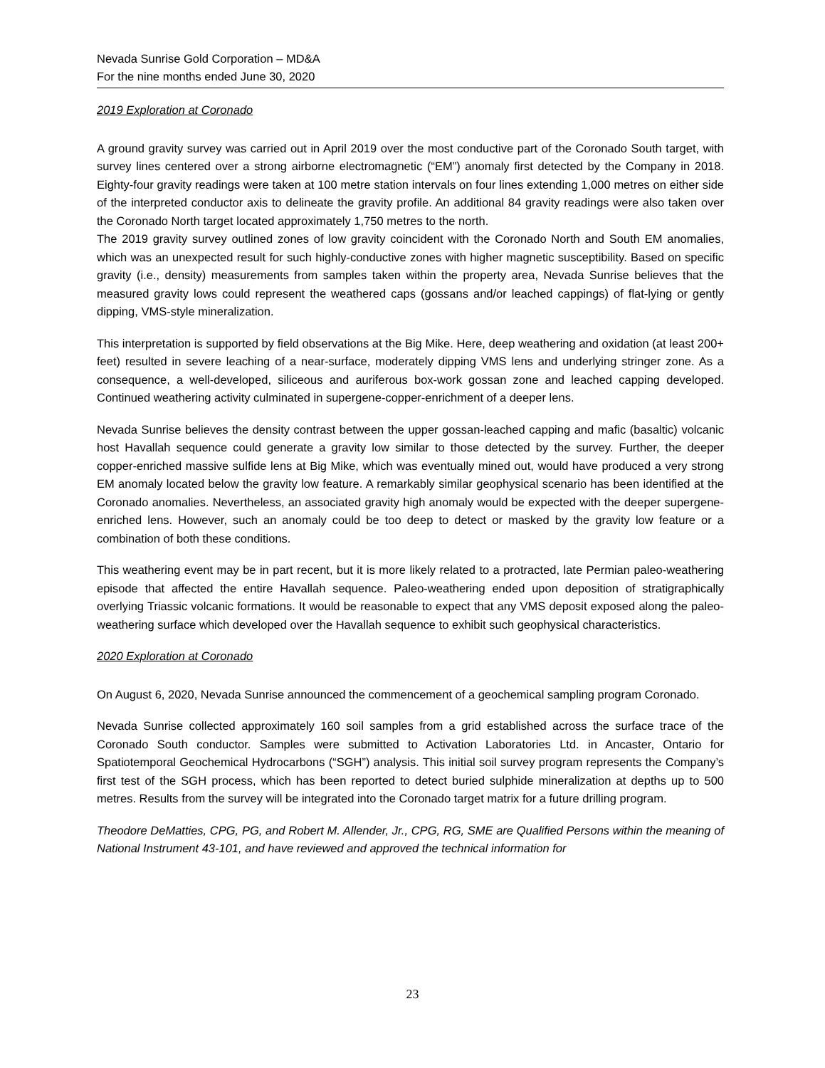Nevada Sunrise Gold Corporation – MD&A
For the nine months ended June 30, 2020
2019 Exploration at Coronado
A ground gravity survey was carried out in April 2019 over the most conductive part of the Coronado South target, with survey lines centered over a strong airborne electromagnetic (“EM”) anomaly first detected by the Company in 2018. Eighty-four gravity readings were taken at 100 metre station intervals on four lines extending 1,000 metres on either side of the interpreted conductor axis to delineate the gravity profile. An additional 84 gravity readings were also taken over the Coronado North target located approximately 1,750 metres to the north.
The 2019 gravity survey outlined zones of low gravity coincident with the Coronado North and South EM anomalies, which was an unexpected result for such highly-conductive zones with higher magnetic susceptibility. Based on specific gravity (i.e., density) measurements from samples taken within the property area, Nevada Sunrise believes that the measured gravity lows could represent the weathered caps (gossans and/or leached cappings) of flat-lying or gently dipping, VMS-style mineralization.
This interpretation is supported by field observations at the Big Mike. Here, deep weathering and oxidation (at least 200+ feet) resulted in severe leaching of a near-surface, moderately dipping VMS lens and underlying stringer zone. As a consequence, a well-developed, siliceous and auriferous box-work gossan zone and leached capping developed. Continued weathering activity culminated in supergene-copper-enrichment of a deeper lens.
Nevada Sunrise believes the density contrast between the upper gossan-leached capping and mafic (basaltic) volcanic host Havallah sequence could generate a gravity low similar to those detected by the survey. Further, the deeper copper-enriched massive sulfide lens at Big Mike, which was eventually mined out, would have produced a very strong EM anomaly located below the gravity low feature. A remarkably similar geophysical scenario has been identified at the Coronado anomalies. Nevertheless, an associated gravity high anomaly would be expected with the deeper supergene-enriched lens. However, such an anomaly could be too deep to detect or masked by the gravity low feature or a combination of both these conditions.
This weathering event may be in part recent, but it is more likely related to a protracted, late Permian paleo-weathering episode that affected the entire Havallah sequence. Paleo-weathering ended upon deposition of stratigraphically overlying Triassic volcanic formations. It would be reasonable to expect that any VMS deposit exposed along the paleo-weathering surface which developed over the Havallah sequence to exhibit such geophysical characteristics.
2020 Exploration at Coronado
On August 6, 2020, Nevada Sunrise announced the commencement of a geochemical sampling program Coronado.
Nevada Sunrise collected approximately 160 soil samples from a grid established across the surface trace of the Coronado South conductor. Samples were submitted to Activation Laboratories Ltd. in Ancaster, Ontario for Spatiotemporal Geochemical Hydrocarbons (“SGH”) analysis. This initial soil survey program represents the Company’s first test of the SGH process, which has been reported to detect buried sulphide mineralization at depths up to 500 metres. Results from the survey will be integrated into the Coronado target matrix for a future drilling program.
Theodore DeMatties, CPG, PG, and Robert M. Allender, Jr., CPG, RG, SME are Qualified Persons within the meaning of National Instrument 43-101, and have reviewed and approved the technical information for
23